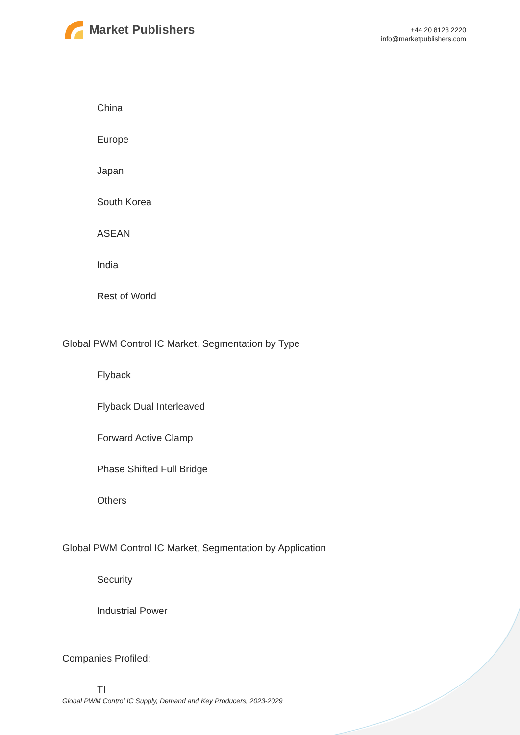Market Publishers
+44 20 8123 2220
info@marketpublishers.com
China
Europe
Japan
South Korea
ASEAN
India
Rest of World
Global PWM Control IC Market, Segmentation by Type
Flyback
Flyback Dual Interleaved
Forward Active Clamp
Phase Shifted Full Bridge
Others
Global PWM Control IC Market, Segmentation by Application
Security
Industrial Power
Companies Profiled:
TI
Global PWM Control IC Supply, Demand and Key Producers, 2023-2029